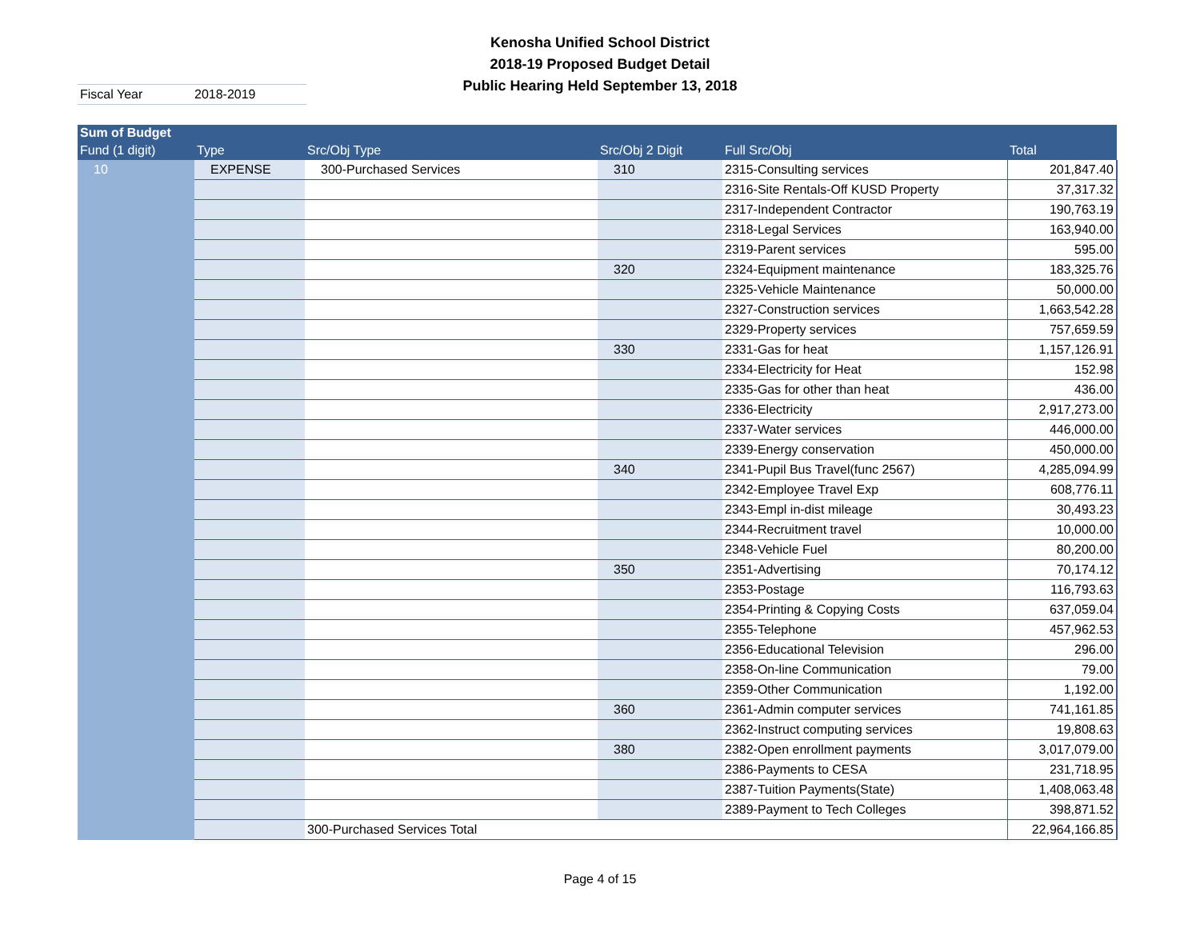Kenosha Unified School District
2018-19 Proposed Budget Detail
Public Hearing Held September 13, 2018
Fiscal Year 2018-2019
| Sum of Budget | | | | | |
| --- | --- | --- | --- | --- | --- |
| Fund (1 digit) | Type | Src/Obj Type | Src/Obj 2 Digit | Full Src/Obj | Total |
| 10 | EXPENSE | 300-Purchased Services | 310 | 2315-Consulting services | 201,847.40 |
| | | | | 2316-Site Rentals-Off KUSD Property | 37,317.32 |
| | | | | 2317-Independent Contractor | 190,763.19 |
| | | | | 2318-Legal Services | 163,940.00 |
| | | | | 2319-Parent services | 595.00 |
| | | | 320 | 2324-Equipment maintenance | 183,325.76 |
| | | | | 2325-Vehicle Maintenance | 50,000.00 |
| | | | | 2327-Construction services | 1,663,542.28 |
| | | | | 2329-Property services | 757,659.59 |
| | | | 330 | 2331-Gas for heat | 1,157,126.91 |
| | | | | 2334-Electricity for Heat | 152.98 |
| | | | | 2335-Gas for other than heat | 436.00 |
| | | | | 2336-Electricity | 2,917,273.00 |
| | | | | 2337-Water services | 446,000.00 |
| | | | | 2339-Energy conservation | 450,000.00 |
| | | | 340 | 2341-Pupil Bus Travel(func 2567) | 4,285,094.99 |
| | | | | 2342-Employee Travel Exp | 608,776.11 |
| | | | | 2343-Empl in-dist mileage | 30,493.23 |
| | | | | 2344-Recruitment travel | 10,000.00 |
| | | | | 2348-Vehicle Fuel | 80,200.00 |
| | | | 350 | 2351-Advertising | 70,174.12 |
| | | | | 2353-Postage | 116,793.63 |
| | | | | 2354-Printing & Copying Costs | 637,059.04 |
| | | | | 2355-Telephone | 457,962.53 |
| | | | | 2356-Educational Television | 296.00 |
| | | | | 2358-On-line Communication | 79.00 |
| | | | | 2359-Other Communication | 1,192.00 |
| | | | 360 | 2361-Admin computer services | 741,161.85 |
| | | | | 2362-Instruct computing services | 19,808.63 |
| | | | 380 | 2382-Open enrollment payments | 3,017,079.00 |
| | | | | 2386-Payments to CESA | 231,718.95 |
| | | | | 2387-Tuition Payments(State) | 1,408,063.48 |
| | | | | 2389-Payment to Tech Colleges | 398,871.52 |
| | | 300-Purchased Services Total | | | 22,964,166.85 |
Page 4 of 15